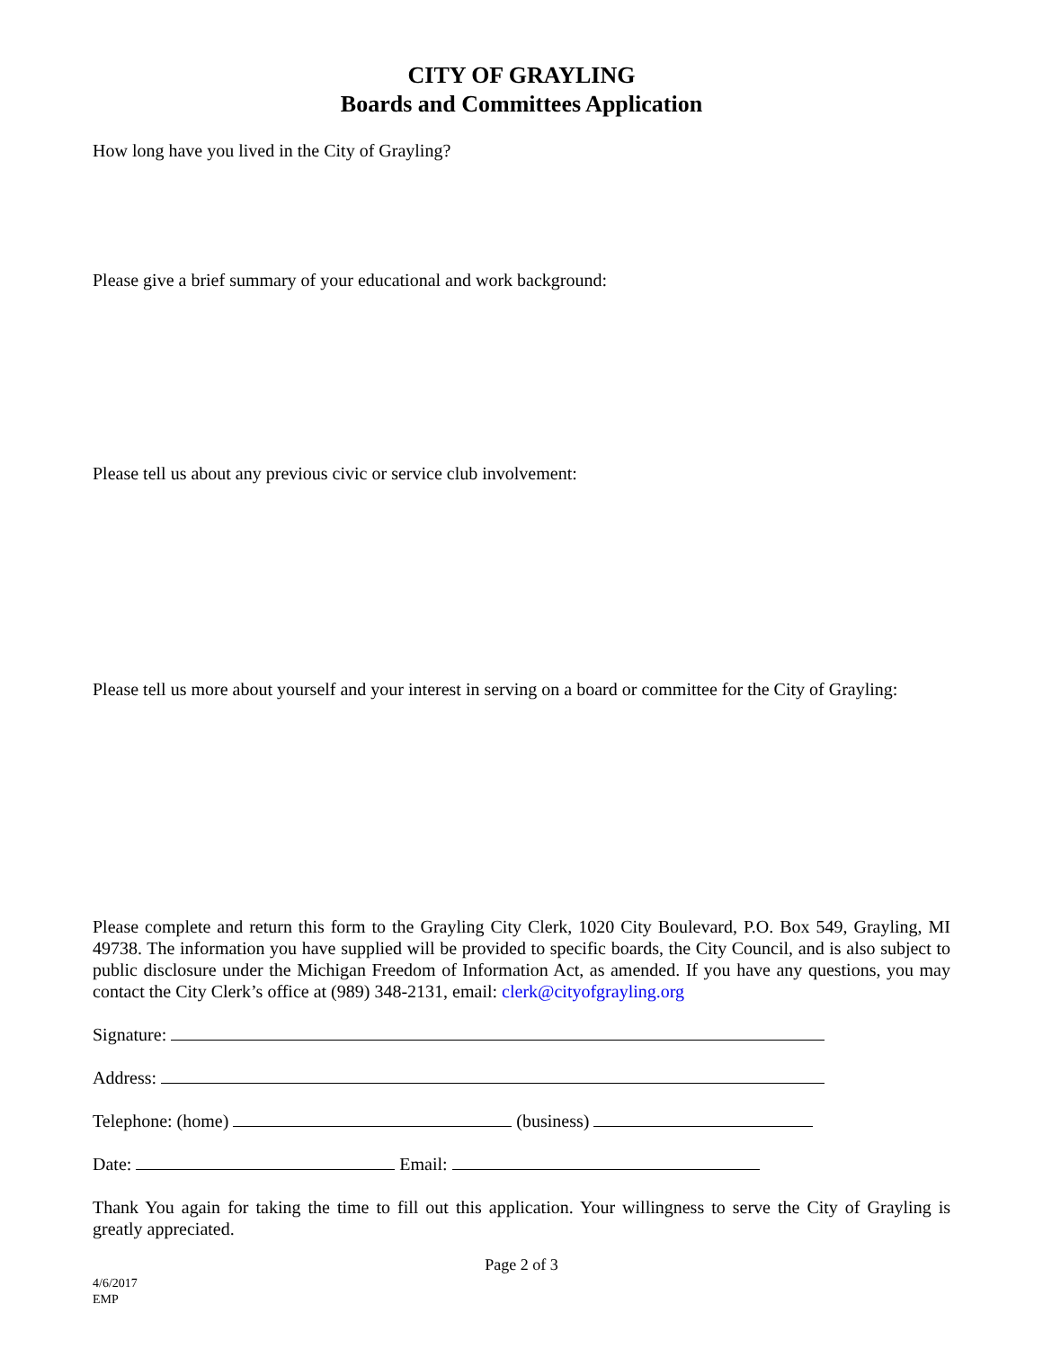CITY OF GRAYLING
Boards and Committees Application
How long have you lived in the City of Grayling?
Please give a brief summary of your educational and work background:
Please tell us about any previous civic or service club involvement:
Please tell us more about yourself and your interest in serving on a board or committee for the City of Grayling:
Please complete and return this form to the Grayling City Clerk, 1020 City Boulevard, P.O. Box 549, Grayling, MI 49738. The information you have supplied will be provided to specific boards, the City Council, and is also subject to public disclosure under the Michigan Freedom of Information Act, as amended. If you have any questions, you may contact the City Clerk’s office at (989) 348-2131, email: clerk@cityofgrayling.org
Signature:
Address:
Telephone: (home) (business)
Date: Email:
Thank You again for taking the time to fill out this application. Your willingness to serve the City of Grayling is greatly appreciated.
Page 2 of 3
4/6/2017
EMP